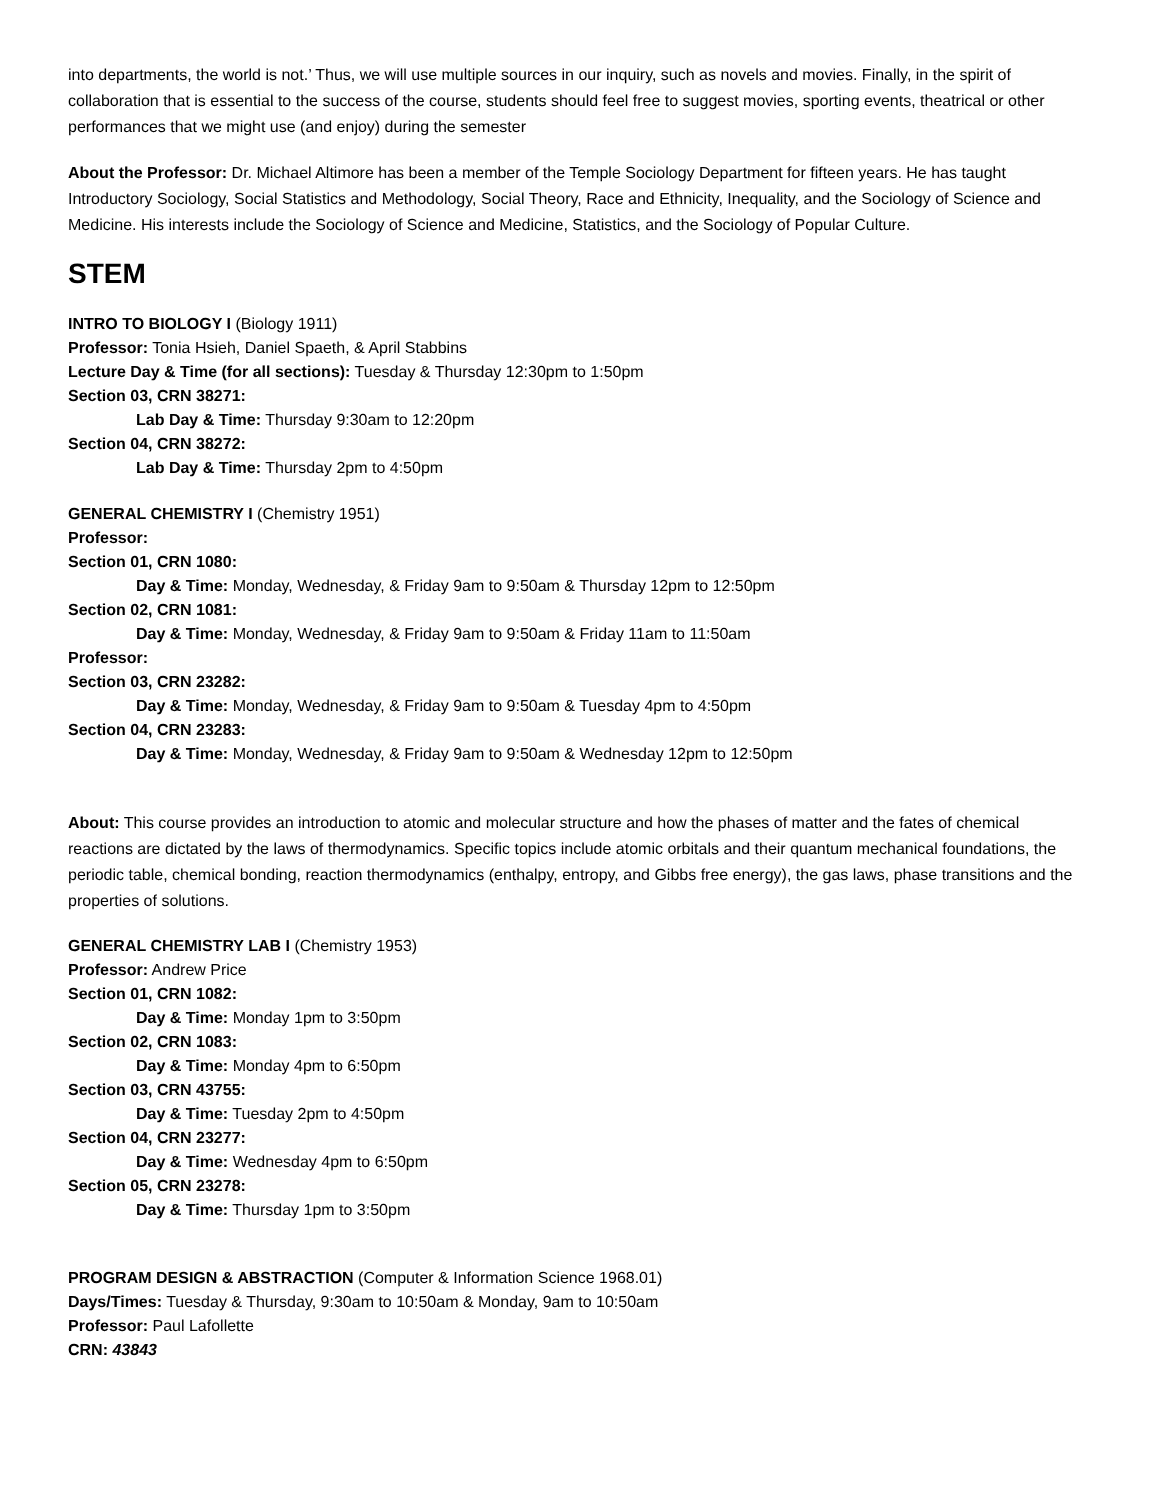into departments, the world is not.’ Thus, we will use multiple sources in our inquiry, such as novels and movies. Finally, in the spirit of collaboration that is essential to the success of the course, students should feel free to suggest movies, sporting events, theatrical or other performances that we might use (and enjoy) during the semester
About the Professor: Dr. Michael Altimore has been a member of the Temple Sociology Department for fifteen years. He has taught Introductory Sociology, Social Statistics and Methodology, Social Theory, Race and Ethnicity, Inequality, and the Sociology of Science and Medicine. His interests include the Sociology of Science and Medicine, Statistics, and the Sociology of Popular Culture.
STEM
INTRO TO BIOLOGY I (Biology 1911)
Professor: Tonia Hsieh, Daniel Spaeth, & April Stabbins
Lecture Day & Time (for all sections): Tuesday & Thursday 12:30pm to 1:50pm
Section 03, CRN 38271:
Lab Day & Time: Thursday 9:30am to 12:20pm
Section 04, CRN 38272:
Lab Day & Time: Thursday 2pm to 4:50pm
GENERAL CHEMISTRY I (Chemistry 1951)
Professor:
Section 01, CRN 1080:
Day & Time: Monday, Wednesday, & Friday 9am to 9:50am & Thursday 12pm to 12:50pm
Section 02, CRN 1081:
Day & Time: Monday, Wednesday, & Friday 9am to 9:50am & Friday 11am to 11:50am
Professor:
Section 03, CRN 23282:
Day & Time: Monday, Wednesday, & Friday 9am to 9:50am & Tuesday 4pm to 4:50pm
Section 04, CRN 23283:
Day & Time: Monday, Wednesday, & Friday 9am to 9:50am & Wednesday 12pm to 12:50pm
About: This course provides an introduction to atomic and molecular structure and how the phases of matter and the fates of chemical reactions are dictated by the laws of thermodynamics. Specific topics include atomic orbitals and their quantum mechanical foundations, the periodic table, chemical bonding, reaction thermodynamics (enthalpy, entropy, and Gibbs free energy), the gas laws, phase transitions and the properties of solutions.
GENERAL CHEMISTRY LAB I (Chemistry 1953)
Professor: Andrew Price
Section 01, CRN 1082:
Day & Time: Monday 1pm to 3:50pm
Section 02, CRN 1083:
Day & Time: Monday 4pm to 6:50pm
Section 03, CRN 43755:
Day & Time: Tuesday 2pm to 4:50pm
Section 04, CRN 23277:
Day & Time: Wednesday 4pm to 6:50pm
Section 05, CRN 23278:
Day & Time: Thursday 1pm to 3:50pm
PROGRAM DESIGN & ABSTRACTION (Computer & Information Science 1968.01)
Days/Times: Tuesday & Thursday, 9:30am to 10:50am & Monday, 9am to 10:50am
Professor: Paul Lafollette
CRN: 43843